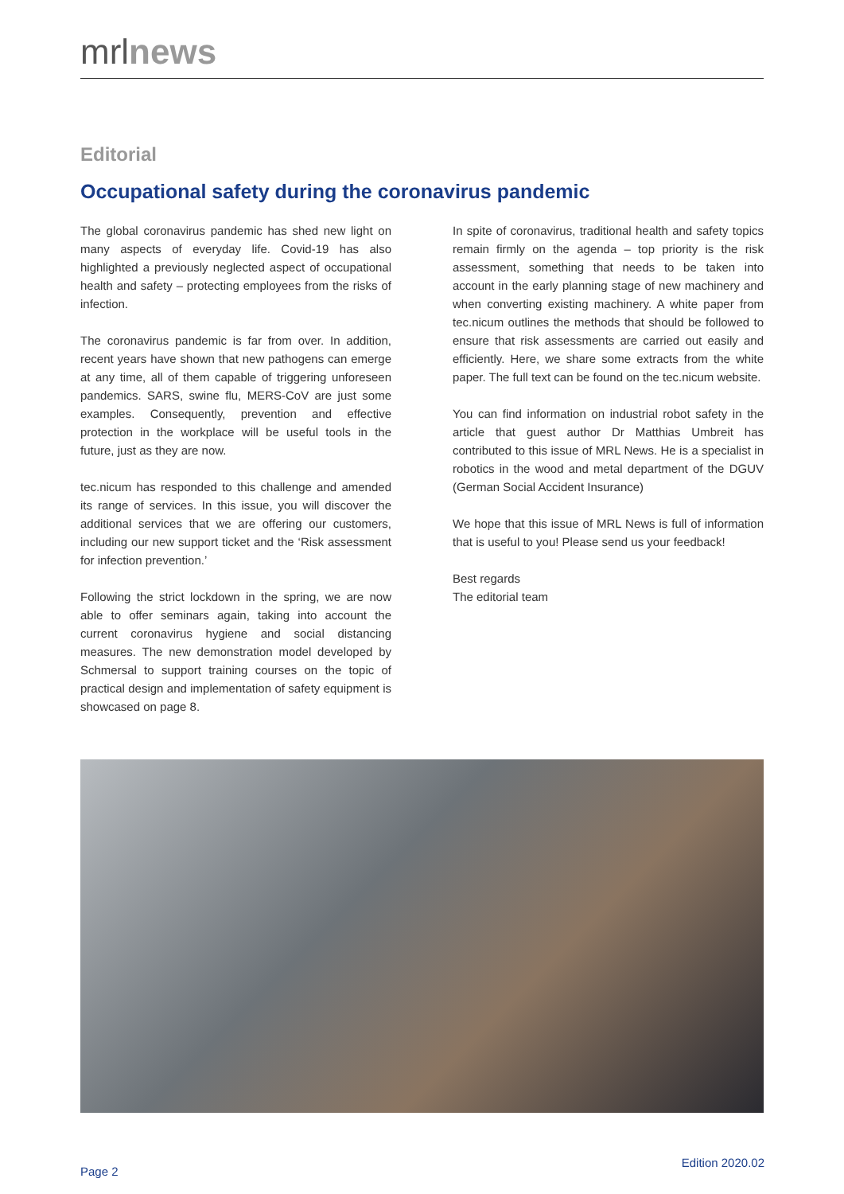mrlnews
Editorial
Occupational safety during the coronavirus pandemic
The global coronavirus pandemic has shed new light on many aspects of everyday life. Covid-19 has also highlighted a previously neglected aspect of occupational health and safety – protecting employees from the risks of infection.
The coronavirus pandemic is far from over. In addition, recent years have shown that new pathogens can emerge at any time, all of them capable of triggering unforeseen pandemics. SARS, swine flu, MERS-CoV are just some examples. Consequently, prevention and effective protection in the workplace will be useful tools in the future, just as they are now.
tec.nicum has responded to this challenge and amended its range of services. In this issue, you will discover the additional services that we are offering our customers, including our new support ticket and the ‘Risk assessment for infection prevention.’
Following the strict lockdown in the spring, we are now able to offer seminars again, taking into account the current coronavirus hygiene and social distancing measures. The new demonstration model developed by Schmersal to support training courses on the topic of practical design and implementation of safety equipment is showcased on page 8.
In spite of coronavirus, traditional health and safety topics remain firmly on the agenda – top priority is the risk assessment, something that needs to be taken into account in the early planning stage of new machinery and when converting existing machinery. A white paper from tec.nicum outlines the methods that should be followed to ensure that risk assessments are carried out easily and efficiently. Here, we share some extracts from the white paper. The full text can be found on the tec.nicum website.
You can find information on industrial robot safety in the article that guest author Dr Matthias Umbreit has contributed to this issue of MRL News. He is a specialist in robotics in the wood and metal department of the DGUV (German Social Accident Insurance)
We hope that this issue of MRL News is full of information that is useful to you! Please send us your feedback!
Best regards
The editorial team
Page 2
Edition 2020.02